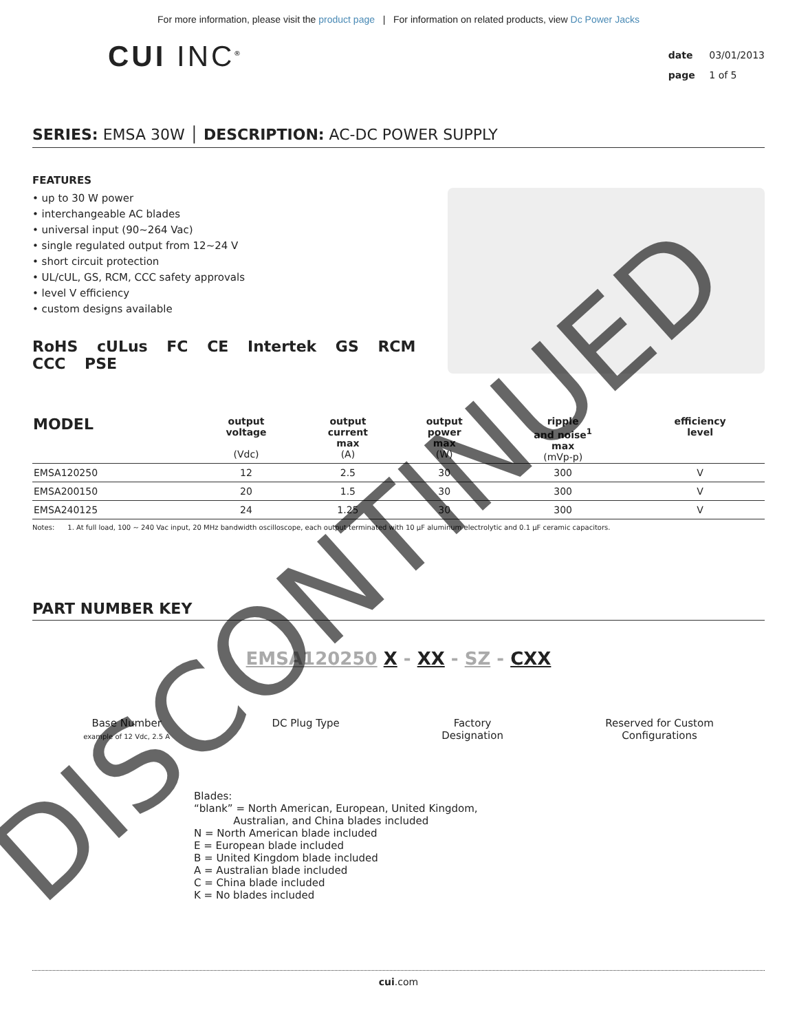For more information, please visit the product page | For information on related products, view Dc Power Jacks
CUI INC<sup>®</sup>
date 03/01/2013
page 1 of 5
SERIES: EMSA 30W │ DESCRIPTION: AC-DC POWER SUPPLY
FEATURES
• up to 30 W power
• interchangeable AC blades
• universal input (90~264 Vac)
• single regulated output from 12~24 V
• short circuit protection
• UL/cUL, GS, RCM, CCC safety approvals
• level V efficiency
• custom designs available
RoHS cULus FC CE Intertek GS RCM CCC PSE
| MODEL | output voltage (Vdc) | output current max (A) | output power max (W) | ripple and noise<sup>1</sup> max (mVp-p) | efficiency level |
| --- | --- | --- | --- | --- | --- |
| EMSA120250 | 12 | 2.5 | 30 | 300 | V |
| EMSA200150 | 20 | 1.5 | 30 | 300 | V |
| EMSA240125 | 24 | 1.25 | 30 | 300 | V |
Notes: 1. At full load, 100 ~ 240 Vac input, 20 MHz bandwidth oscilloscope, each output terminated with 10 μF aluminum electrolytic and 0.1 μF ceramic capacitors.
PART NUMBER KEY
EMSA120250 X - XX - SZ - CXX
Base Number
example of 12 Vdc, 2.5 A
DC Plug Type Factory
Designation
Reserved for Custom
Configurations
Blades:
“blank” = North American, European, United Kingdom,
Australian, and China blades included
N = North American blade included
E = European blade included
B = United Kingdom blade included
A = Australian blade included
C = China blade included
K = No blades included
cui.com
DISCONTINUED